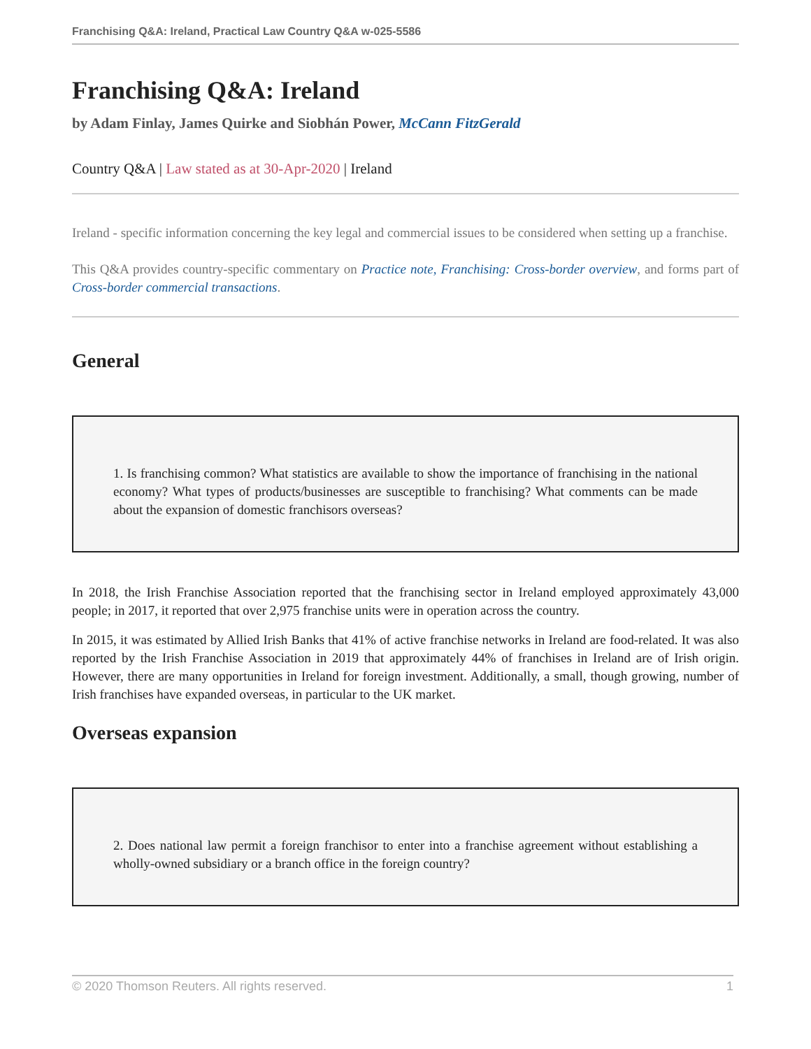Franchising Q&A: Ireland, Practical Law Country Q&A w-025-5586
Franchising Q&A: Ireland
by Adam Finlay, James Quirke and Siobhán Power, McCann FitzGerald
Country Q&A | Law stated as at 30-Apr-2020 | Ireland
Ireland - specific information concerning the key legal and commercial issues to be considered when setting up a franchise.
This Q&A provides country-specific commentary on Practice note, Franchising: Cross-border overview, and forms part of Cross-border commercial transactions.
General
1. Is franchising common? What statistics are available to show the importance of franchising in the national economy? What types of products/businesses are susceptible to franchising? What comments can be made about the expansion of domestic franchisors overseas?
In 2018, the Irish Franchise Association reported that the franchising sector in Ireland employed approximately 43,000 people; in 2017, it reported that over 2,975 franchise units were in operation across the country.
In 2015, it was estimated by Allied Irish Banks that 41% of active franchise networks in Ireland are food-related. It was also reported by the Irish Franchise Association in 2019 that approximately 44% of franchises in Ireland are of Irish origin. However, there are many opportunities in Ireland for foreign investment. Additionally, a small, though growing, number of Irish franchises have expanded overseas, in particular to the UK market.
Overseas expansion
2. Does national law permit a foreign franchisor to enter into a franchise agreement without establishing a wholly-owned subsidiary or a branch office in the foreign country?
© 2020 Thomson Reuters. All rights reserved. 1